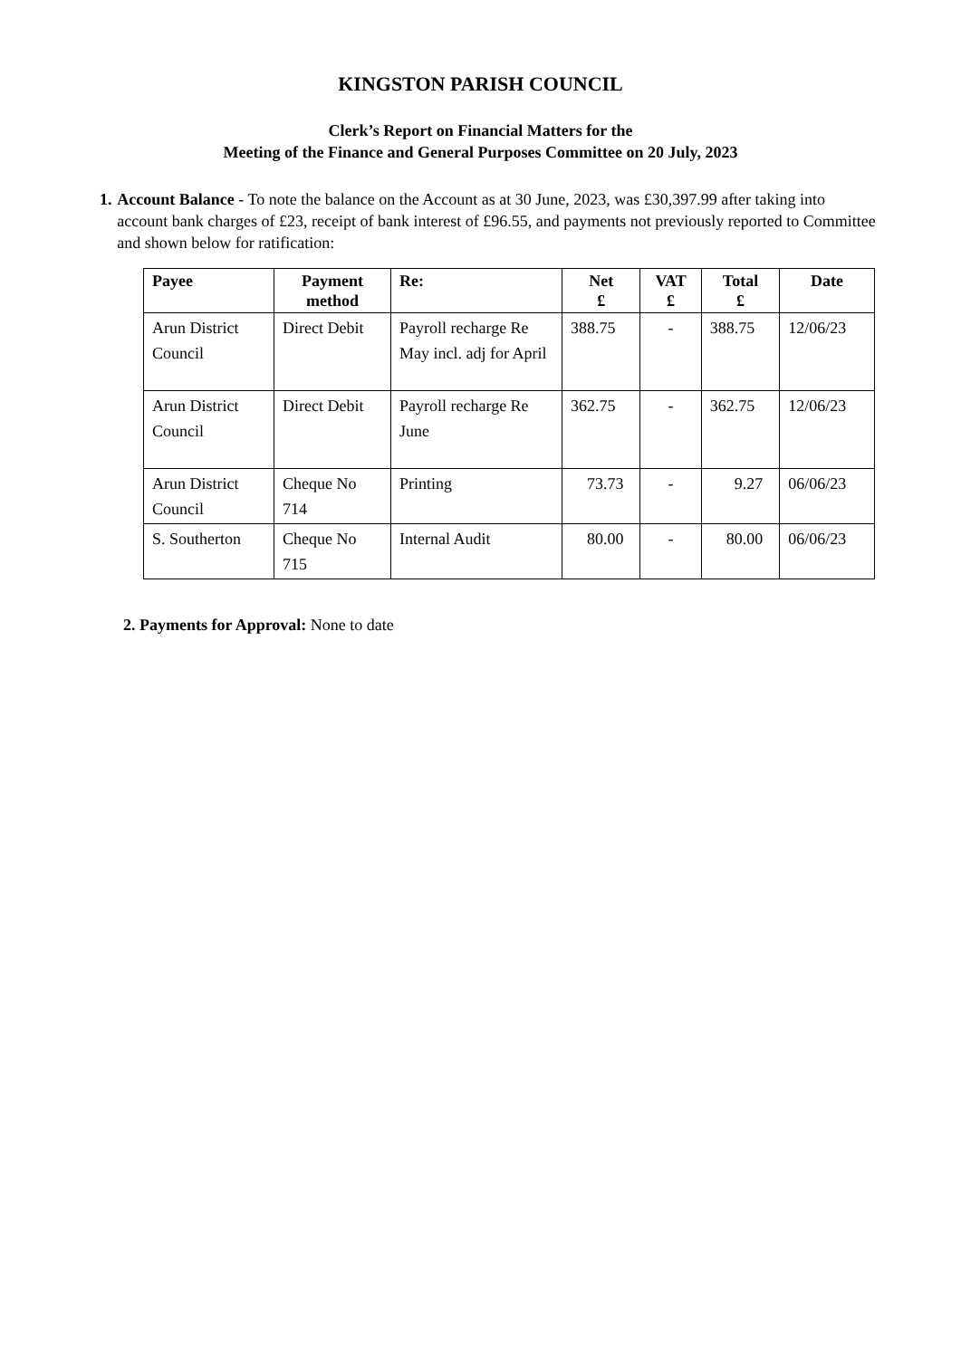KINGSTON PARISH COUNCIL
Clerk’s Report on Financial Matters for the
Meeting of the Finance and General Purposes Committee on 20 July, 2023
1. Account Balance - To note the balance on the Account as at 30 June, 2023, was £30,397.99 after taking into account bank charges of £23, receipt of bank interest of £96.55, and payments not previously reported to Committee and shown below for ratification:
| Payee | Payment method | Re: | Net £ | VAT £ | Total £ | Date |
| --- | --- | --- | --- | --- | --- | --- |
| Arun District Council | Direct Debit | Payroll recharge Re May incl. adj for April | 388.75 | - | 388.75 | 12/06/23 |
| Arun District Council | Direct Debit | Payroll recharge Re June | 362.75 | - | 362.75 | 12/06/23 |
| Arun District Council | Cheque No 714 | Printing | 73.73 | - | 9.27 | 06/06/23 |
| S. Southerton | Cheque No 715 | Internal Audit | 80.00 | - | 80.00 | 06/06/23 |
2. Payments for Approval: None to date